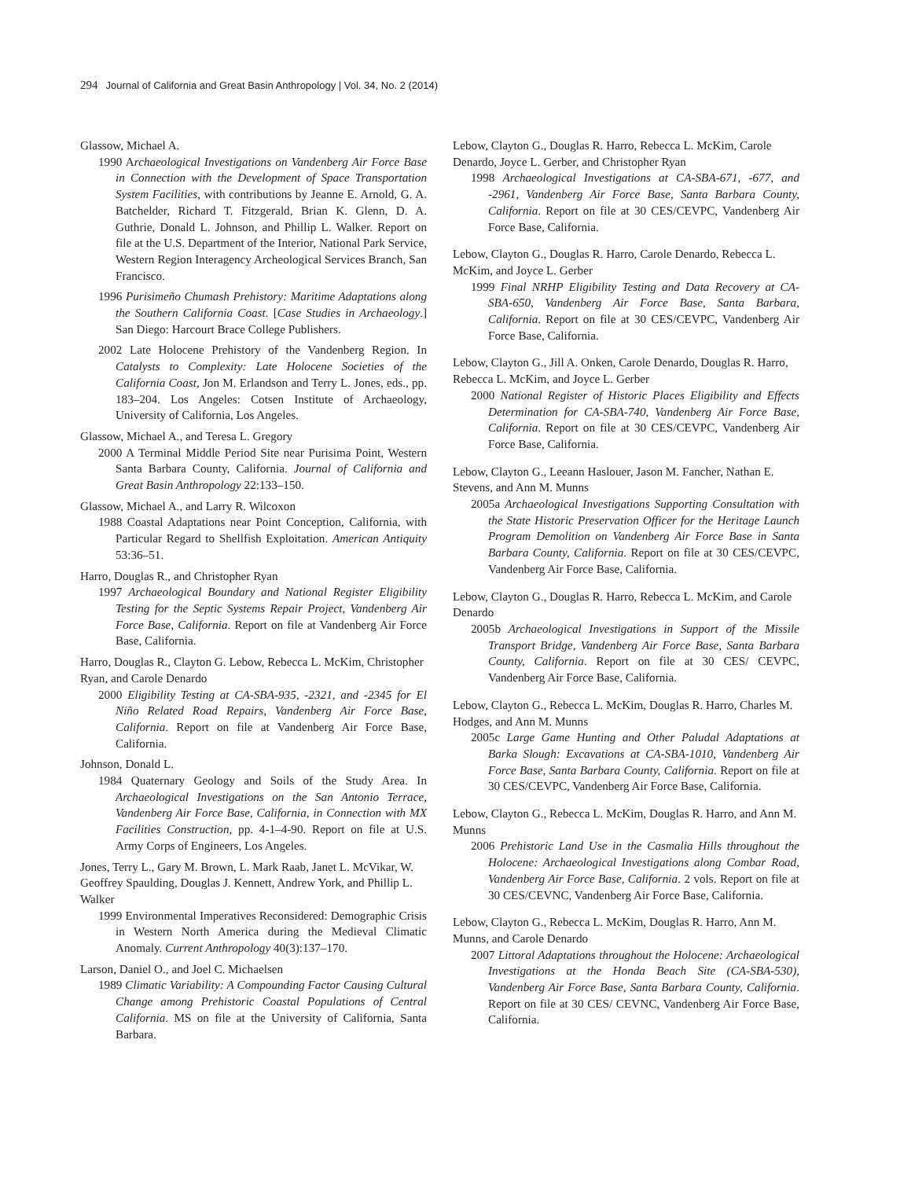294 Journal of California and Great Basin Anthropology | Vol. 34, No. 2 (2014)
Glassow, Michael A.
1990 Archaeological Investigations on Vandenberg Air Force Base in Connection with the Development of Space Transportation System Facilities, with contributions by Jeanne E. Arnold, G. A. Batchelder, Richard T. Fitzgerald, Brian K. Glenn, D. A. Guthrie, Donald L. Johnson, and Phillip L. Walker. Report on file at the U.S. Department of the Interior, National Park Service, Western Region Interagency Archeological Services Branch, San Francisco.
1996 Purisimeño Chumash Prehistory: Maritime Adaptations along the Southern California Coast. [Case Studies in Archaeology.] San Diego: Harcourt Brace College Publishers.
2002 Late Holocene Prehistory of the Vandenberg Region. In Catalysts to Complexity: Late Holocene Societies of the California Coast, Jon M. Erlandson and Terry L. Jones, eds., pp. 183–204. Los Angeles: Cotsen Institute of Archaeology, University of California, Los Angeles.
Glassow, Michael A., and Teresa L. Gregory
2000 A Terminal Middle Period Site near Purisima Point, Western Santa Barbara County, California. Journal of California and Great Basin Anthropology 22:133–150.
Glassow, Michael A., and Larry R. Wilcoxon
1988 Coastal Adaptations near Point Conception, California, with Particular Regard to Shellfish Exploitation. American Antiquity 53:36–51.
Harro, Douglas R., and Christopher Ryan
1997 Archaeological Boundary and National Register Eligibility Testing for the Septic Systems Repair Project, Vandenberg Air Force Base, California. Report on file at Vandenberg Air Force Base, California.
Harro, Douglas R., Clayton G. Lebow, Rebecca L. McKim, Christopher Ryan, and Carole Denardo
2000 Eligibility Testing at CA-SBA-935, -2321, and -2345 for El Niño Related Road Repairs, Vandenberg Air Force Base, California. Report on file at Vandenberg Air Force Base, California.
Johnson, Donald L.
1984 Quaternary Geology and Soils of the Study Area. In Archaeological Investigations on the San Antonio Terrace, Vandenberg Air Force Base, California, in Connection with MX Facilities Construction, pp. 4-1–4-90. Report on file at U.S. Army Corps of Engineers, Los Angeles.
Jones, Terry L., Gary M. Brown, L. Mark Raab, Janet L. McVikar, W. Geoffrey Spaulding, Douglas J. Kennett, Andrew York, and Phillip L. Walker
1999 Environmental Imperatives Reconsidered: Demographic Crisis in Western North America during the Medieval Climatic Anomaly. Current Anthropology 40(3):137–170.
Larson, Daniel O., and Joel C. Michaelsen
1989 Climatic Variability: A Compounding Factor Causing Cultural Change among Prehistoric Coastal Populations of Central California. MS on file at the University of California, Santa Barbara.
Lebow, Clayton G., Douglas R. Harro, Rebecca L. McKim, Carole Denardo, Joyce L. Gerber, and Christopher Ryan
1998 Archaeological Investigations at CA-SBA-671, -677, and -2961, Vandenberg Air Force Base, Santa Barbara County, California. Report on file at 30 CES/CEVPC, Vandenberg Air Force Base, California.
Lebow, Clayton G., Douglas R. Harro, Carole Denardo, Rebecca L. McKim, and Joyce L. Gerber
1999 Final NRHP Eligibility Testing and Data Recovery at CA-SBA-650, Vandenberg Air Force Base, Santa Barbara, California. Report on file at 30 CES/CEVPC, Vandenberg Air Force Base, California.
Lebow, Clayton G., Jill A. Onken, Carole Denardo, Douglas R. Harro, Rebecca L. McKim, and Joyce L. Gerber
2000 National Register of Historic Places Eligibility and Effects Determination for CA-SBA-740, Vandenberg Air Force Base, California. Report on file at 30 CES/CEVPC, Vandenberg Air Force Base, California.
Lebow, Clayton G., Leeann Haslouer, Jason M. Fancher, Nathan E. Stevens, and Ann M. Munns
2005a Archaeological Investigations Supporting Consultation with the State Historic Preservation Officer for the Heritage Launch Program Demolition on Vandenberg Air Force Base in Santa Barbara County, California. Report on file at 30 CES/CEVPC, Vandenberg Air Force Base, California.
Lebow, Clayton G., Douglas R. Harro, Rebecca L. McKim, and Carole Denardo
2005b Archaeological Investigations in Support of the Missile Transport Bridge, Vandenberg Air Force Base, Santa Barbara County, California. Report on file at 30 CES/ CEVPC, Vandenberg Air Force Base, California.
Lebow, Clayton G., Rebecca L. McKim, Douglas R. Harro, Charles M. Hodges, and Ann M. Munns
2005c Large Game Hunting and Other Paludal Adaptations at Barka Slough: Excavations at CA-SBA-1010, Vandenberg Air Force Base, Santa Barbara County, California. Report on file at 30 CES/CEVPC, Vandenberg Air Force Base, California.
Lebow, Clayton G., Rebecca L. McKim, Douglas R. Harro, and Ann M. Munns
2006 Prehistoric Land Use in the Casmalia Hills throughout the Holocene: Archaeological Investigations along Combar Road, Vandenberg Air Force Base, California. 2 vols. Report on file at 30 CES/CEVNC, Vandenberg Air Force Base, California.
Lebow, Clayton G., Rebecca L. McKim, Douglas R. Harro, Ann M. Munns, and Carole Denardo
2007 Littoral Adaptations throughout the Holocene: Archaeological Investigations at the Honda Beach Site (CA-SBA-530), Vandenberg Air Force Base, Santa Barbara County, California. Report on file at 30 CES/ CEVNC, Vandenberg Air Force Base, California.